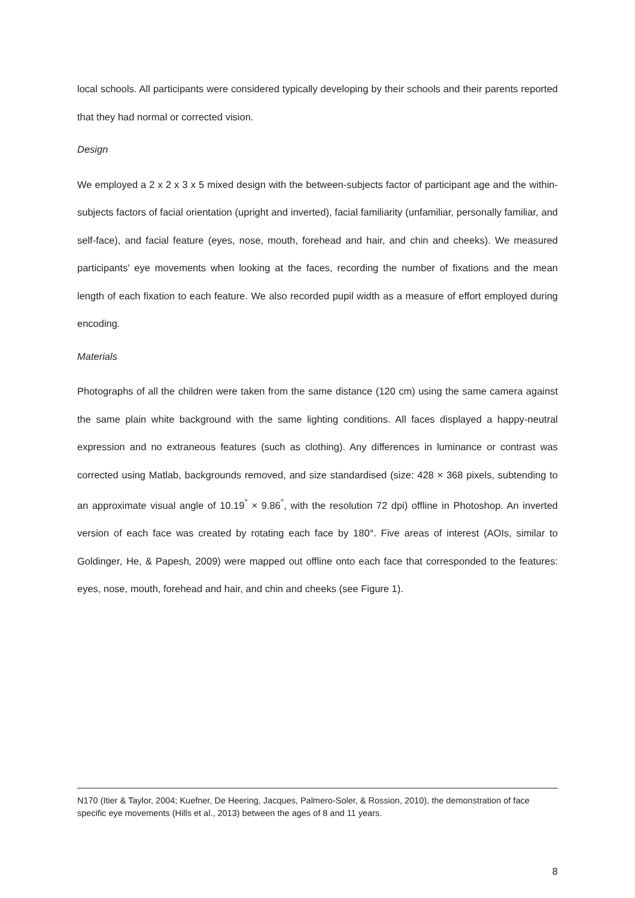local schools. All participants were considered typically developing by their schools and their parents reported that they had normal or corrected vision.
Design
We employed a 2 x 2 x 3 x 5 mixed design with the between-subjects factor of participant age and the within-subjects factors of facial orientation (upright and inverted), facial familiarity (unfamiliar, personally familiar, and self-face), and facial feature (eyes, nose, mouth, forehead and hair, and chin and cheeks). We measured participants' eye movements when looking at the faces, recording the number of fixations and the mean length of each fixation to each feature. We also recorded pupil width as a measure of effort employed during encoding.
Materials
Photographs of all the children were taken from the same distance (120 cm) using the same camera against the same plain white background with the same lighting conditions. All faces displayed a happy-neutral expression and no extraneous features (such as clothing). Any differences in luminance or contrast was corrected using Matlab, backgrounds removed, and size standardised (size: 428 × 368 pixels, subtending to an approximate visual angle of 10.19<sup>°</sup> × 9.86<sup>°</sup>, with the resolution 72 dpi) offline in Photoshop. An inverted version of each face was created by rotating each face by 180°. Five areas of interest (AOIs, similar to Goldinger, He, & Papesh, 2009) were mapped out offline onto each face that corresponded to the features: eyes, nose, mouth, forehead and hair, and chin and cheeks (see Figure 1).
N170 (Itier & Taylor, 2004; Kuefner, De Heering, Jacques, Palmero-Soler, & Rossion, 2010), the demonstration of face specific eye movements (Hills et al., 2013) between the ages of 8 and 11 years.
8